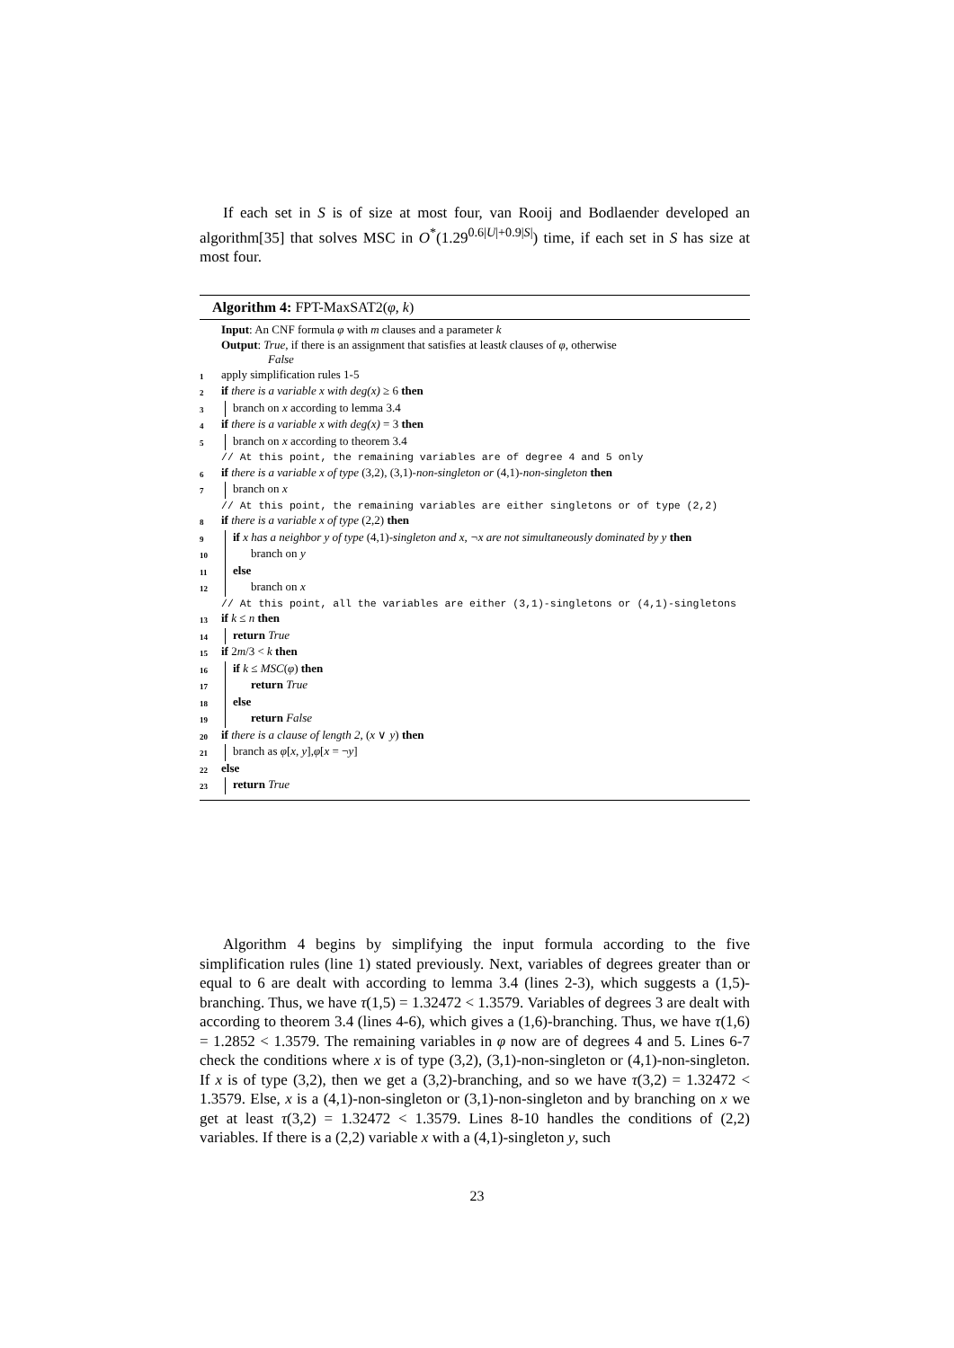If each set in S is of size at most four, van Rooij and Bodlaender developed an algorithm[35] that solves MSC in O<sup>*</sup>(1.29<sup>0.6|U|+0.9|S|</sup>) time, if each set in S has size at most four.
Algorithm 4: FPT-MaxSAT2(φ, k)
Input: An CNF formula φ with m clauses and a parameter k
Output: True, if there is an assignment that satisfies at leastk clauses of φ, otherwise
False
1 apply simplification rules 1-5
2 if there is a variable x with deg(x) ≥ 6 then
3 branch on x according to lemma 3.4
4 if there is a variable x with deg(x) = 3 then
5 branch on x according to theorem 3.4
// At this point, the remaining variables are of degree 4 and 5 only
6 if there is a variable x of type (3,2), (3,1)-non-singleton or (4,1)-non-singleton then
7 branch on x
// At this point, the remaining variables are either singletons or of type (2,2)
8 if there is a variable x of type (2,2) then
9 if x has a neighbor y of type (4,1)-singleton and x, ¬x are not simultaneously dominated by y then
10 branch on y
11 else
12 branch on x
// At this point, all the variables are either (3,1)-singletons or (4,1)-singletons
13 if k ≤ n then
14 return True
15 if 2m/3 < k then
16 if k ≤ MSC(φ) then
17 return True
18 else
19 return False
20 if there is a clause of length 2, (x ∨ y) then
21 branch as φ[x, y],φ[x = ¬y]
22 else
23 return True
Algorithm 4 begins by simplifying the input formula according to the five simplification rules (line 1) stated previously. Next, variables of degrees greater than or equal to 6 are dealt with according to lemma 3.4 (lines 2-3), which suggests a (1,5)-branching. Thus, we have τ(1,5) = 1.32472 < 1.3579. Variables of degrees 3 are dealt with according to theorem 3.4 (lines 4-6), which gives a (1,6)-branching. Thus, we have τ(1,6) = 1.2852 < 1.3579. The remaining variables in φ now are of degrees 4 and 5. Lines 6-7 check the conditions where x is of type (3,2), (3,1)-non-singleton or (4,1)-non-singleton. If x is of type (3,2), then we get a (3,2)-branching, and so we have τ(3,2) = 1.32472 < 1.3579. Else, x is a (4,1)-non-singleton or (3,1)-non-singleton and by branching on x we get at least τ(3,2) = 1.32472 < 1.3579. Lines 8-10 handles the conditions of (2,2) variables. If there is a (2,2) variable x with a (4,1)-singleton y, such
23